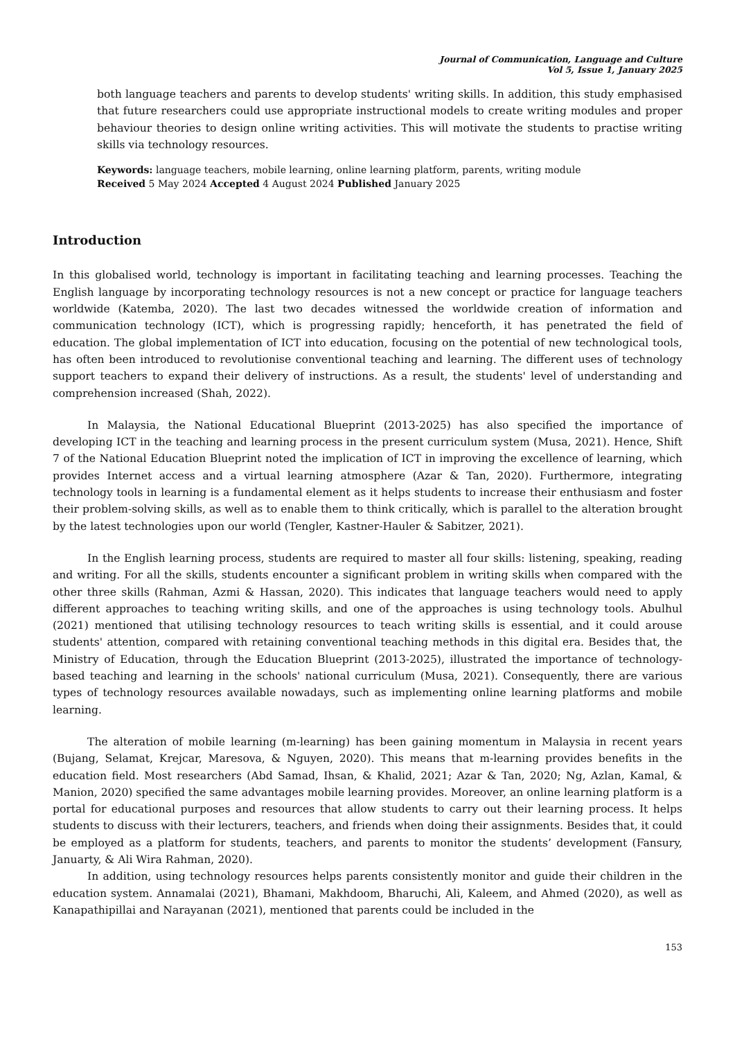Journal of Communication, Language and Culture
Vol 5, Issue 1, January 2025
both language teachers and parents to develop students' writing skills. In addition, this study emphasised that future researchers could use appropriate instructional models to create writing modules and proper behaviour theories to design online writing activities. This will motivate the students to practise writing skills via technology resources.
Keywords: language teachers, mobile learning, online learning platform, parents, writing module
Received 5 May 2024 Accepted 4 August 2024 Published January 2025
Introduction
In this globalised world, technology is important in facilitating teaching and learning processes. Teaching the English language by incorporating technology resources is not a new concept or practice for language teachers worldwide (Katemba, 2020). The last two decades witnessed the worldwide creation of information and communication technology (ICT), which is progressing rapidly; henceforth, it has penetrated the field of education. The global implementation of ICT into education, focusing on the potential of new technological tools, has often been introduced to revolutionise conventional teaching and learning. The different uses of technology support teachers to expand their delivery of instructions. As a result, the students' level of understanding and comprehension increased (Shah, 2022).
In Malaysia, the National Educational Blueprint (2013-2025) has also specified the importance of developing ICT in the teaching and learning process in the present curriculum system (Musa, 2021). Hence, Shift 7 of the National Education Blueprint noted the implication of ICT in improving the excellence of learning, which provides Internet access and a virtual learning atmosphere (Azar & Tan, 2020). Furthermore, integrating technology tools in learning is a fundamental element as it helps students to increase their enthusiasm and foster their problem-solving skills, as well as to enable them to think critically, which is parallel to the alteration brought by the latest technologies upon our world (Tengler, Kastner-Hauler & Sabitzer, 2021).
In the English learning process, students are required to master all four skills: listening, speaking, reading and writing. For all the skills, students encounter a significant problem in writing skills when compared with the other three skills (Rahman, Azmi & Hassan, 2020). This indicates that language teachers would need to apply different approaches to teaching writing skills, and one of the approaches is using technology tools. Abulhul (2021) mentioned that utilising technology resources to teach writing skills is essential, and it could arouse students' attention, compared with retaining conventional teaching methods in this digital era. Besides that, the Ministry of Education, through the Education Blueprint (2013-2025), illustrated the importance of technology-based teaching and learning in the schools' national curriculum (Musa, 2021). Consequently, there are various types of technology resources available nowadays, such as implementing online learning platforms and mobile learning.
The alteration of mobile learning (m-learning) has been gaining momentum in Malaysia in recent years (Bujang, Selamat, Krejcar, Maresova, & Nguyen, 2020). This means that m-learning provides benefits in the education field. Most researchers (Abd Samad, Ihsan, & Khalid, 2021; Azar & Tan, 2020; Ng, Azlan, Kamal, & Manion, 2020) specified the same advantages mobile learning provides. Moreover, an online learning platform is a portal for educational purposes and resources that allow students to carry out their learning process. It helps students to discuss with their lecturers, teachers, and friends when doing their assignments. Besides that, it could be employed as a platform for students, teachers, and parents to monitor the students’ development (Fansury, Januarty, & Ali Wira Rahman, 2020).
In addition, using technology resources helps parents consistently monitor and guide their children in the education system. Annamalai (2021), Bhamani, Makhdoom, Bharuchi, Ali, Kaleem, and Ahmed (2020), as well as Kanapathipillai and Narayanan (2021), mentioned that parents could be included in the
153